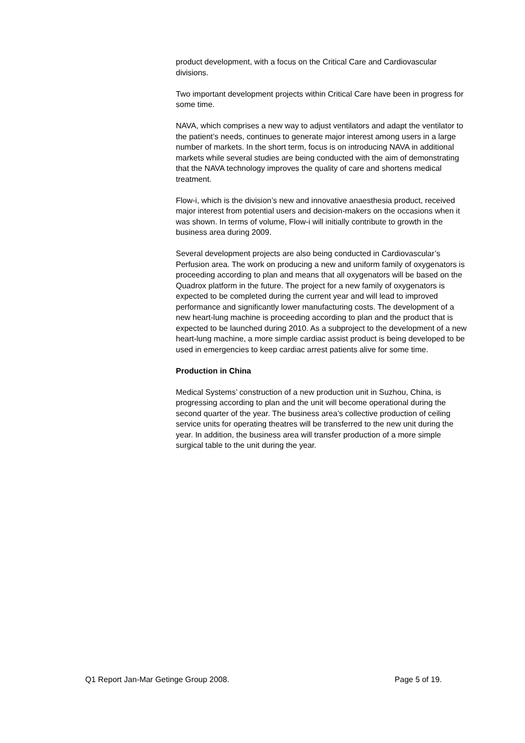product development, with a focus on the Critical Care and Cardiovascular divisions.
Two important development projects within Critical Care have been in progress for some time.
NAVA, which comprises a new way to adjust ventilators and adapt the ventilator to the patient’s needs, continues to generate major interest among users in a large number of markets. In the short term, focus is on introducing NAVA in additional markets while several studies are being conducted with the aim of demonstrating that the NAVA technology improves the quality of care and shortens medical treatment.
Flow-i, which is the division’s new and innovative anaesthesia product, received major interest from potential users and decision-makers on the occasions when it was shown. In terms of volume, Flow-i will initially contribute to growth in the business area during 2009.
Several development projects are also being conducted in Cardiovascular’s Perfusion area. The work on producing a new and uniform family of oxygenators is proceeding according to plan and means that all oxygenators will be based on the Quadrox platform in the future. The project for a new family of oxygenators is expected to be completed during the current year and will lead to improved performance and significantly lower manufacturing costs. The development of a new heart-lung machine is proceeding according to plan and the product that is expected to be launched during 2010. As a subproject to the development of a new heart-lung machine, a more simple cardiac assist product is being developed to be used in emergencies to keep cardiac arrest patients alive for some time.
Production in China
Medical Systems’ construction of a new production unit in Suzhou, China, is progressing according to plan and the unit will become operational during the second quarter of the year. The business area’s collective production of ceiling service units for operating theatres will be transferred to the new unit during the year. In addition, the business area will transfer production of a more simple surgical table to the unit during the year.
Q1 Report Jan-Mar Getinge Group 2008. Page 5 of 19.